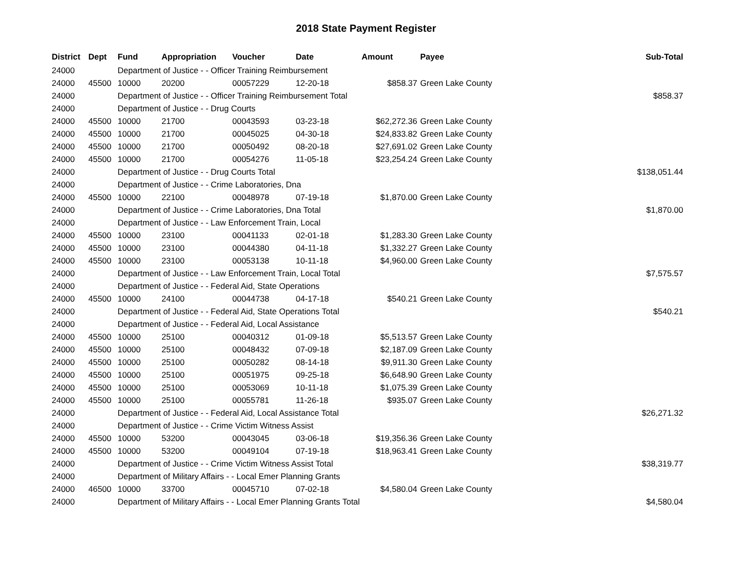2018 State Payment Register
| District | Dept | Fund | Appropriation | Voucher | Date | Amount | Payee | Sub-Total |
| --- | --- | --- | --- | --- | --- | --- | --- | --- |
| 24000 | | Department of Justice - - Officer Training Reimbursement | | | | | | |
| 24000 | 45500 | 10000 | 20200 | 00057229 | 12-20-18 | $858.37 | Green Lake County | |
| 24000 | | Department of Justice - - Officer Training Reimbursement Total | | | | | | $858.37 |
| 24000 | | Department of Justice - - Drug Courts | | | | | | |
| 24000 | 45500 | 10000 | 21700 | 00043593 | 03-23-18 | $62,272.36 | Green Lake County | |
| 24000 | 45500 | 10000 | 21700 | 00045025 | 04-30-18 | $24,833.82 | Green Lake County | |
| 24000 | 45500 | 10000 | 21700 | 00050492 | 08-20-18 | $27,691.02 | Green Lake County | |
| 24000 | 45500 | 10000 | 21700 | 00054276 | 11-05-18 | $23,254.24 | Green Lake County | |
| 24000 | | Department of Justice - - Drug Courts Total | | | | | | $138,051.44 |
| 24000 | | Department of Justice - - Crime Laboratories, Dna | | | | | | |
| 24000 | 45500 | 10000 | 22100 | 00048978 | 07-19-18 | $1,870.00 | Green Lake County | |
| 24000 | | Department of Justice - - Crime Laboratories, Dna Total | | | | | | $1,870.00 |
| 24000 | | Department of Justice - - Law Enforcement Train, Local | | | | | | |
| 24000 | 45500 | 10000 | 23100 | 00041133 | 02-01-18 | $1,283.30 | Green Lake County | |
| 24000 | 45500 | 10000 | 23100 | 00044380 | 04-11-18 | $1,332.27 | Green Lake County | |
| 24000 | 45500 | 10000 | 23100 | 00053138 | 10-11-18 | $4,960.00 | Green Lake County | |
| 24000 | | Department of Justice - - Law Enforcement Train, Local Total | | | | | | $7,575.57 |
| 24000 | | Department of Justice - - Federal Aid, State Operations | | | | | | |
| 24000 | 45500 | 10000 | 24100 | 00044738 | 04-17-18 | $540.21 | Green Lake County | |
| 24000 | | Department of Justice - - Federal Aid, State Operations Total | | | | | | $540.21 |
| 24000 | | Department of Justice - - Federal Aid, Local Assistance | | | | | | |
| 24000 | 45500 | 10000 | 25100 | 00040312 | 01-09-18 | $5,513.57 | Green Lake County | |
| 24000 | 45500 | 10000 | 25100 | 00048432 | 07-09-18 | $2,187.09 | Green Lake County | |
| 24000 | 45500 | 10000 | 25100 | 00050282 | 08-14-18 | $9,911.30 | Green Lake County | |
| 24000 | 45500 | 10000 | 25100 | 00051975 | 09-25-18 | $6,648.90 | Green Lake County | |
| 24000 | 45500 | 10000 | 25100 | 00053069 | 10-11-18 | $1,075.39 | Green Lake County | |
| 24000 | 45500 | 10000 | 25100 | 00055781 | 11-26-18 | $935.07 | Green Lake County | |
| 24000 | | Department of Justice - - Federal Aid, Local Assistance Total | | | | | | $26,271.32 |
| 24000 | | Department of Justice - - Crime Victim Witness Assist | | | | | | |
| 24000 | 45500 | 10000 | 53200 | 00043045 | 03-06-18 | $19,356.36 | Green Lake County | |
| 24000 | 45500 | 10000 | 53200 | 00049104 | 07-19-18 | $18,963.41 | Green Lake County | |
| 24000 | | Department of Justice - - Crime Victim Witness Assist Total | | | | | | $38,319.77 |
| 24000 | | Department of Military Affairs - - Local Emer Planning Grants | | | | | | |
| 24000 | 46500 | 10000 | 33700 | 00045710 | 07-02-18 | $4,580.04 | Green Lake County | |
| 24000 | | Department of Military Affairs - - Local Emer Planning Grants Total | | | | | | $4,580.04 |